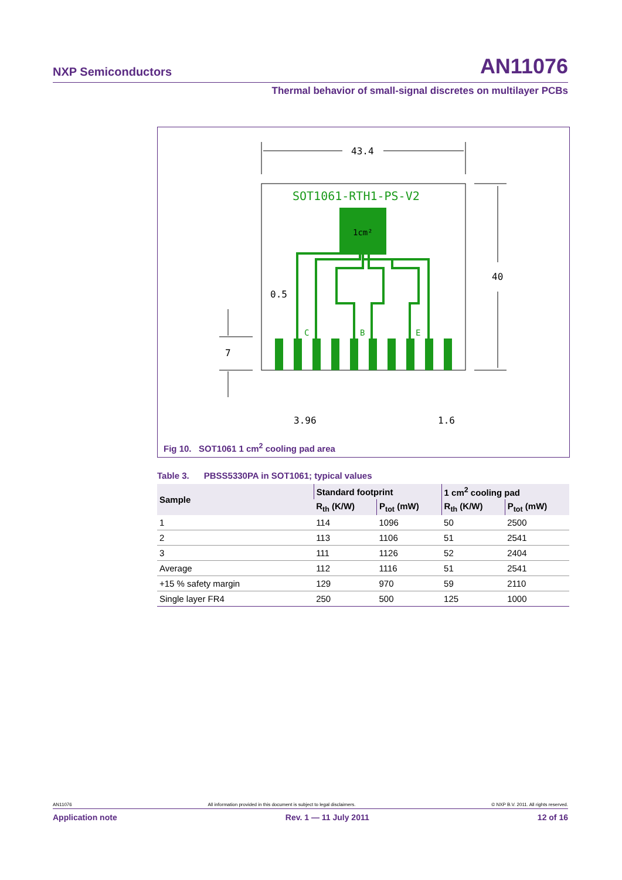NXP Semiconductors AN11076
Thermal behavior of small-signal discretes on multilayer PCBs
43.4
40
7
0.5
3.96
1.6
SOT1061-RTH1-PS-V2
1cm²
C
B
E
Fig 10. SOT1061 1 cm<sup>2</sup> cooling pad area
Table 3. PBSS5330PA in SOT1061; typical values
| Sample | Standard footprint | | 1 cm<sup>2</sup> cooling pad | |
| --- | --- | --- | --- | --- |
| | R<sub>th</sub> (K/W) | P<sub>tot</sub> (mW) | R<sub>th</sub> (K/W) | P<sub>tot</sub> (mW) |
| 1 | 114 | 1096 | 50 | 2500 |
| 2 | 113 | 1106 | 51 | 2541 |
| 3 | 111 | 1126 | 52 | 2404 |
| Average | 112 | 1116 | 51 | 2541 |
| +15 % safety margin | 129 | 970 | 59 | 2110 |
| Single layer FR4 | 250 | 500 | 125 | 1000 |
AN11076 All information provided in this document is subject to legal disclaimers. © NXP B.V. 2011. All rights reserved.
Application note Rev. 1 — 11 July 2011 12 of 16